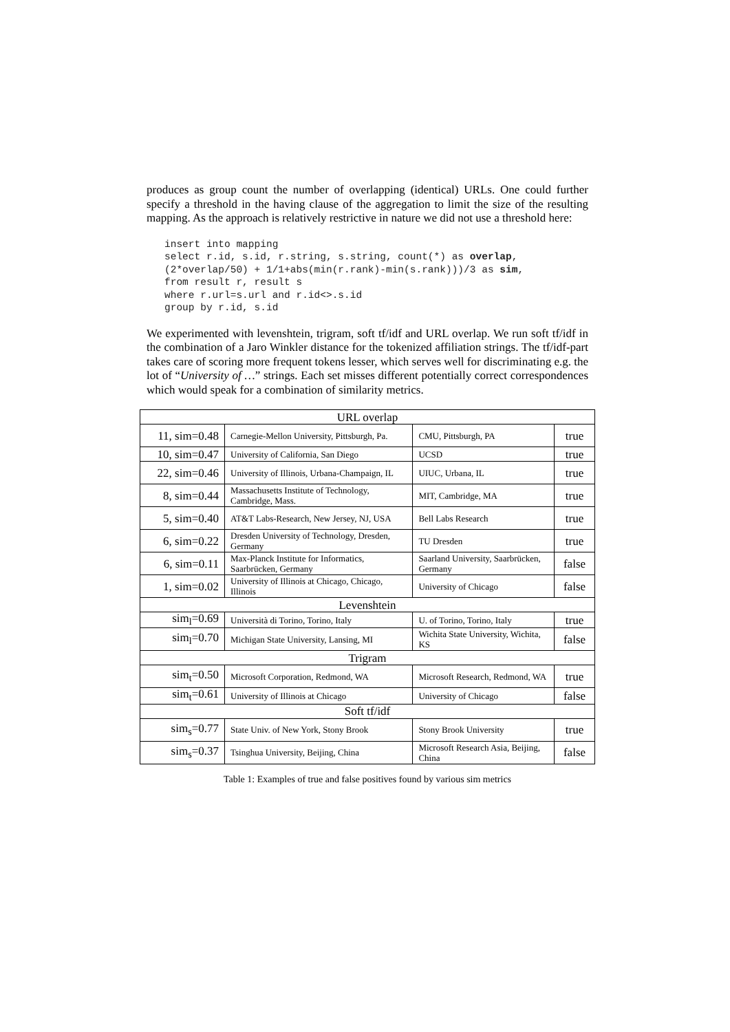produces as group count the number of overlapping (identical) URLs. One could further specify a threshold in the having clause of the aggregation to limit the size of the resulting mapping. As the approach is relatively restrictive in nature we did not use a threshold here:
insert into mapping
select r.id, s.id, r.string, s.string, count(*) as overlap,
(2*overlap/50) + 1/1+abs(min(r.rank)-min(s.rank)))/3 as sim,
from result r, result s
where r.url=s.url and r.id<>.s.id
group by r.id, s.id
We experimented with levenshtein, trigram, soft tf/idf and URL overlap. We run soft tf/idf in the combination of a Jaro Winkler distance for the tokenized affiliation strings. The tf/idf-part takes care of scoring more frequent tokens lesser, which serves well for discriminating e.g. the lot of “University of …” strings. Each set misses different potentially correct correspondences which would speak for a combination of similarity metrics.
| URL overlap | | | |
| 11, sim=0.48 | Carnegie-Mellon University, Pittsburgh, Pa. | CMU, Pittsburgh, PA | true |
| 10, sim=0.47 | University of California, San Diego | UCSD | true |
| 22, sim=0.46 | University of Illinois, Urbana-Champaign, IL | UIUC, Urbana, IL | true |
| 8, sim=0.44 | Massachusetts Institute of Technology, Cambridge, Mass. | MIT, Cambridge, MA | true |
| 5, sim=0.40 | AT&T Labs-Research, New Jersey, NJ, USA | Bell Labs Research | true |
| 6, sim=0.22 | Dresden University of Technology, Dresden, Germany | TU Dresden | true |
| 6, sim=0.11 | Max-Planck Institute for Informatics, Saarbrücken, Germany | Saarland University, Saarbrücken, Germany | false |
| 1, sim=0.02 | University of Illinois at Chicago, Chicago, Illinois | University of Chicago | false |
| Levenshtein | | | |
| sim<sub>l</sub>=0.69 | Università di Torino, Torino, Italy | U. of Torino, Torino, Italy | true |
| sim<sub>l</sub>=0.70 | Michigan State University, Lansing, MI | Wichita State University, Wichita, KS | false |
| Trigram | | | |
| sim<sub>t</sub>=0.50 | Microsoft Corporation, Redmond, WA | Microsoft Research, Redmond, WA | true |
| sim<sub>t</sub>=0.61 | University of Illinois at Chicago | University of Chicago | false |
| Soft tf/idf | | | |
| sim<sub>s</sub>=0.77 | State Univ. of New York, Stony Brook | Stony Brook University | true |
| sim<sub>s</sub>=0.37 | Tsinghua University, Beijing, China | Microsoft Research Asia, Beijing, China | false |
Table 1: Examples of true and false positives found by various sim metrics